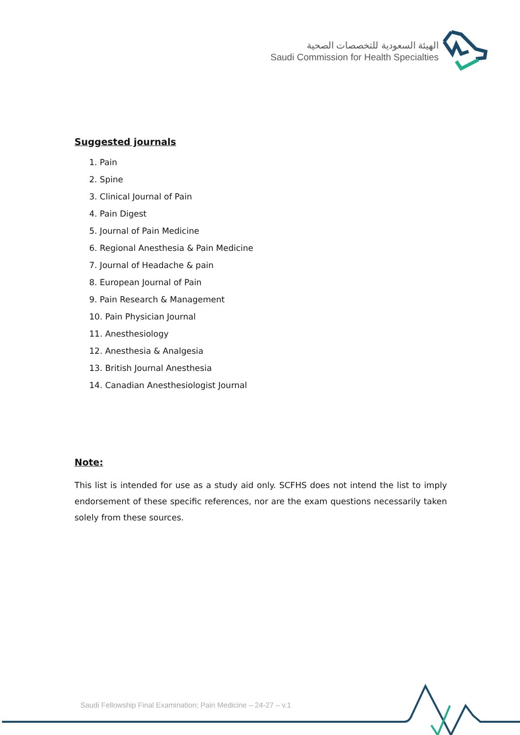الهيئة السعودية للتخصصات الصحية
Saudi Commission for Health Specialties
Suggested journals
1. Pain
2. Spine
3. Clinical Journal of Pain
4. Pain Digest
5. Journal of Pain Medicine
6. Regional Anesthesia & Pain Medicine
7. Journal of Headache & pain
8. European Journal of Pain
9. Pain Research & Management
10. Pain Physician Journal
11. Anesthesiology
12. Anesthesia & Analgesia
13. British Journal Anesthesia
14. Canadian Anesthesiologist Journal
Note:
This list is intended for use as a study aid only. SCFHS does not intend the list to imply endorsement of these specific references, nor are the exam questions necessarily taken solely from these sources.
Saudi Fellowship Final Examination; Pain Medicine – 24-27 – v.1